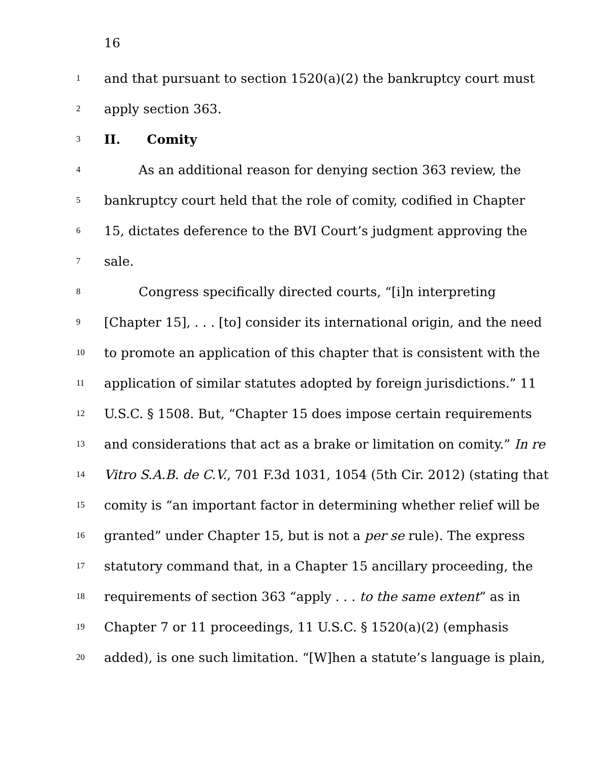16
1 and that pursuant to section 1520(a)(2) the bankruptcy court must
2 apply section 363.
3 II. Comity
4 As an additional reason for denying section 363 review, the
5 bankruptcy court held that the role of comity, codified in Chapter
6 15, dictates deference to the BVI Court’s judgment approving the
7 sale.
8 Congress specifically directed courts, “[i]n interpreting
9 [Chapter 15], . . . [to] consider its international origin, and the need
10 to promote an application of this chapter that is consistent with the
11 application of similar statutes adopted by foreign jurisdictions.” 11
12 U.S.C. § 1508. But, “Chapter 15 does impose certain requirements
13 and considerations that act as a brake or limitation on comity.” In re
14 Vitro S.A.B. de C.V., 701 F.3d 1031, 1054 (5th Cir. 2012) (stating that
15 comity is “an important factor in determining whether relief will be
16 granted” under Chapter 15, but is not a per se rule). The express
17 statutory command that, in a Chapter 15 ancillary proceeding, the
18 requirements of section 363 “apply . . . to the same extent” as in
19 Chapter 7 or 11 proceedings, 11 U.S.C. § 1520(a)(2) (emphasis
20 added), is one such limitation. “[W]hen a statute’s language is plain,